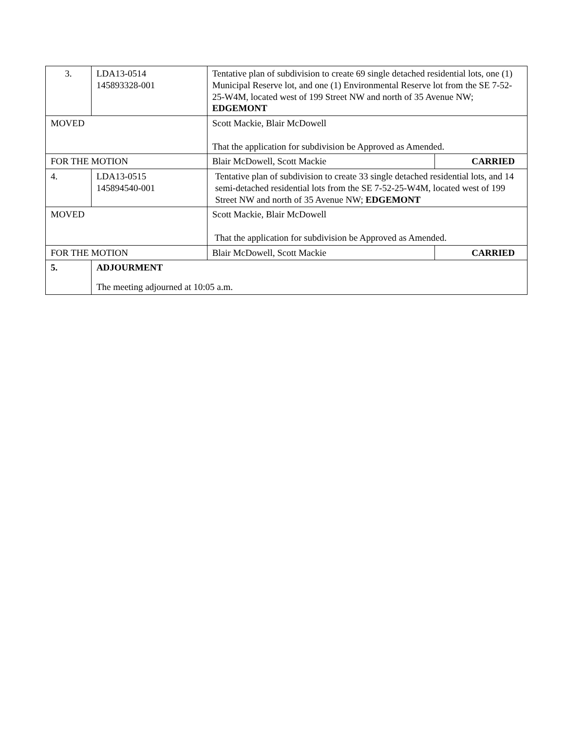| 3. | LDA13-0514 145893328-001 | Tentative plan of subdivision to create 69 single detached residential lots, one (1) Municipal Reserve lot, and one (1) Environmental Reserve lot from the SE 7-52-25-W4M, located west of 199 Street NW and north of 35 Avenue NW; EDGEMONT | |
| MOVED | | Scott Mackie, Blair McDowell That the application for subdivision be Approved as Amended. | |
| FOR THE MOTION | | Blair McDowell, Scott Mackie | CARRIED |
| 4. | LDA13-0515 145894540-001 | Tentative plan of subdivision to create 33 single detached residential lots, and 14 semi-detached residential lots from the SE 7-52-25-W4M, located west of 199 Street NW and north of 35 Avenue NW; EDGEMONT | |
| MOVED | | Scott Mackie, Blair McDowell That the application for subdivision be Approved as Amended. | |
| FOR THE MOTION | | Blair McDowell, Scott Mackie | CARRIED |
| 5. | ADJOURMENT The meeting adjourned at 10:05 a.m. | | |